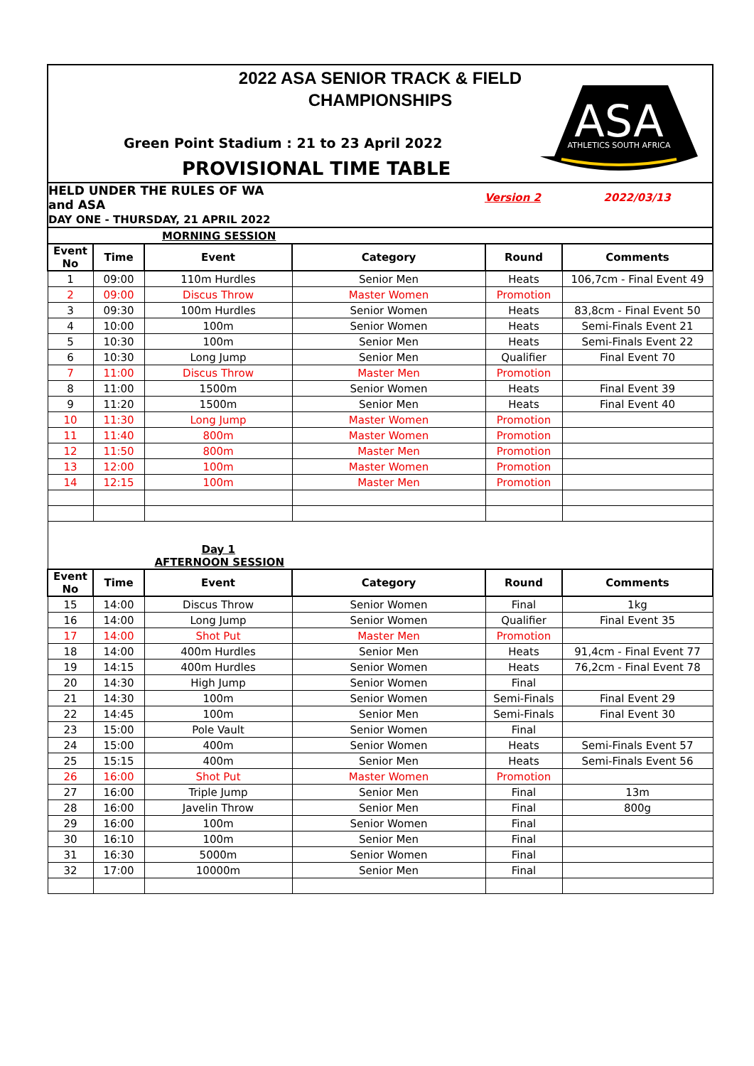2022 ASA SENIOR TRACK & FIELD
CHAMPIONSHIPS
Green Point Stadium : 21 to 23 April 2022
PROVISIONAL TIME TABLE
ASA
ATHLETICS SOUTH AFRICA
| HELD UNDER THE RULES OF WA and ASA | | | Version 2 | | 2022/03/13 |
| DAY ONE - THURSDAY, 21 APRIL 2022 | | | | | |
| MORNING SESSION | | | | | |
| Event No | Time | Event | Category | Round | Comments |
| 1 | 09:00 | 110m Hurdles | Senior Men | Heats | 106,7cm - Final Event 49 |
| 2 | 09:00 | Discus Throw | Master Women | Promotion | |
| 3 | 09:30 | 100m Hurdles | Senior Women | Heats | 83,8cm - Final Event 50 |
| 4 | 10:00 | 100m | Senior Women | Heats | Semi-Finals Event 21 |
| 5 | 10:30 | 100m | Senior Men | Heats | Semi-Finals Event 22 |
| 6 | 10:30 | Long Jump | Senior Men | Qualifier | Final Event 70 |
| 7 | 11:00 | Discus Throw | Master Men | Promotion | |
| 8 | 11:00 | 1500m | Senior Women | Heats | Final Event 39 |
| 9 | 11:20 | 1500m | Senior Men | Heats | Final Event 40 |
| 10 | 11:30 | Long Jump | Master Women | Promotion | |
| 11 | 11:40 | 800m | Master Women | Promotion | |
| 12 | 11:50 | 800m | Master Men | Promotion | |
| 13 | 12:00 | 100m | Master Women | Promotion | |
| 14 | 12:15 | 100m | Master Men | Promotion | |
| Day 1 AFTERNOON SESSION | | | | | |
| Event No | Time | Event | Category | Round | Comments |
| 15 | 14:00 | Discus Throw | Senior Women | Final | 1kg |
| 16 | 14:00 | Long Jump | Senior Women | Qualifier | Final Event 35 |
| 17 | 14:00 | Shot Put | Master Men | Promotion | |
| 18 | 14:00 | 400m Hurdles | Senior Men | Heats | 91,4cm - Final Event 77 |
| 19 | 14:15 | 400m Hurdles | Senior Women | Heats | 76,2cm - Final Event 78 |
| 20 | 14:30 | High Jump | Senior Women | Final | |
| 21 | 14:30 | 100m | Senior Women | Semi-Finals | Final Event 29 |
| 22 | 14:45 | 100m | Senior Men | Semi-Finals | Final Event 30 |
| 23 | 15:00 | Pole Vault | Senior Women | Final | |
| 24 | 15:00 | 400m | Senior Women | Heats | Semi-Finals Event 57 |
| 25 | 15:15 | 400m | Senior Men | Heats | Semi-Finals Event 56 |
| 26 | 16:00 | Shot Put | Master Women | Promotion | |
| 27 | 16:00 | Triple Jump | Senior Men | Final | 13m |
| 28 | 16:00 | Javelin Throw | Senior Men | Final | 800g |
| 29 | 16:00 | 100m | Senior Women | Final | |
| 30 | 16:10 | 100m | Senior Men | Final | |
| 31 | 16:30 | 5000m | Senior Women | Final | |
| 32 | 17:00 | 10000m | Senior Men | Final | |